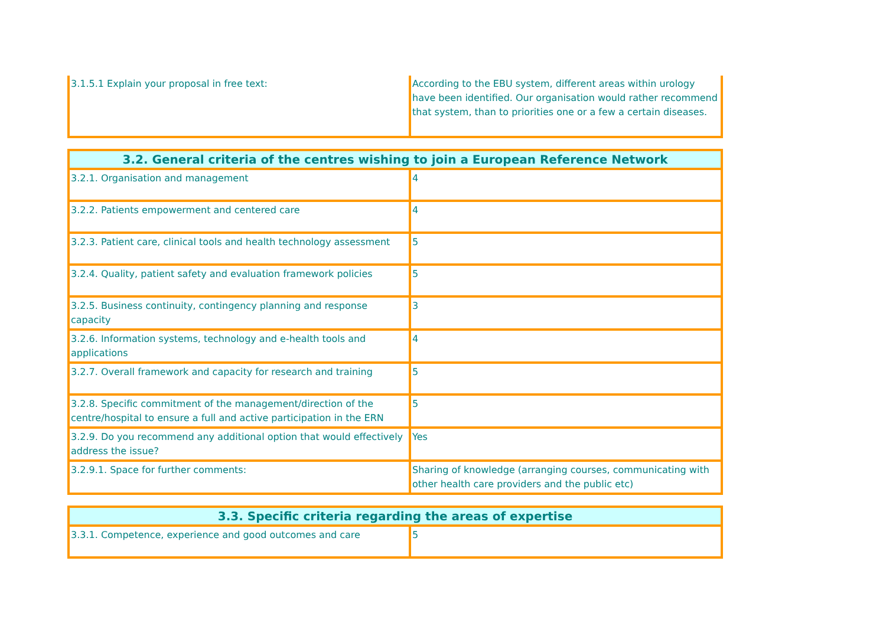| 3.1.5.1 Explain your proposal in free text: | According to the EBU system, different areas within urology have been identified. Our organisation would rather recommend that system, than to priorities one or a few a certain diseases. |
| 3.2. General criteria of the centres wishing to join a European Reference Network | |
| --- | --- |
| 3.2.1. Organisation and management | 4 |
| 3.2.2. Patients empowerment and centered care | 4 |
| 3.2.3. Patient care, clinical tools and health technology assessment | 5 |
| 3.2.4. Quality, patient safety and evaluation framework policies | 5 |
| 3.2.5. Business continuity, contingency planning and response capacity | 3 |
| 3.2.6. Information systems, technology and e-health tools and applications | 4 |
| 3.2.7. Overall framework and capacity for research and training | 5 |
| 3.2.8. Specific commitment of the management/direction of the centre/hospital to ensure a full and active participation in the ERN | 5 |
| 3.2.9. Do you recommend any additional option that would effectively address the issue? | Yes |
| 3.2.9.1. Space for further comments: | Sharing of knowledge (arranging courses, communicating with other health care providers and the public etc) |
| 3.3. Specific criteria regarding the areas of expertise | |
| --- | --- |
| 3.3.1. Competence, experience and good outcomes and care | 5 |